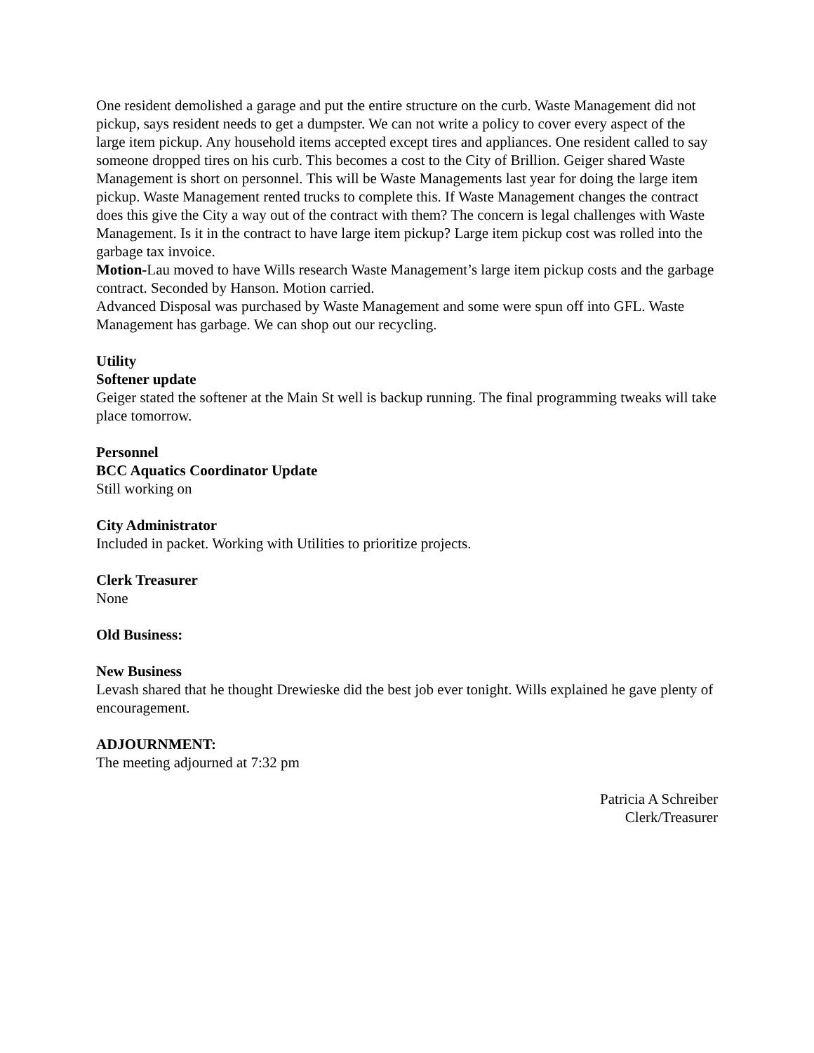One resident demolished a garage and put the entire structure on the curb. Waste Management did not pickup, says resident needs to get a dumpster. We can not write a policy to cover every aspect of the large item pickup. Any household items accepted except tires and appliances. One resident called to say someone dropped tires on his curb. This becomes a cost to the City of Brillion. Geiger shared Waste Management is short on personnel. This will be Waste Managements last year for doing the large item pickup. Waste Management rented trucks to complete this. If Waste Management changes the contract does this give the City a way out of the contract with them? The concern is legal challenges with Waste Management. Is it in the contract to have large item pickup? Large item pickup cost was rolled into the garbage tax invoice.
Motion-Lau moved to have Wills research Waste Management’s large item pickup costs and the garbage contract. Seconded by Hanson. Motion carried.
Advanced Disposal was purchased by Waste Management and some were spun off into GFL. Waste Management has garbage. We can shop out our recycling.
Utility
Softener update
Geiger stated the softener at the Main St well is backup running. The final programming tweaks will take place tomorrow.
Personnel
BCC Aquatics Coordinator Update
Still working on
City Administrator
Included in packet. Working with Utilities to prioritize projects.
Clerk Treasurer
None
Old Business:
New Business
Levash shared that he thought Drewieske did the best job ever tonight. Wills explained he gave plenty of encouragement.
ADJOURNMENT:
The meeting adjourned at 7:32 pm
Patricia A Schreiber
Clerk/Treasurer